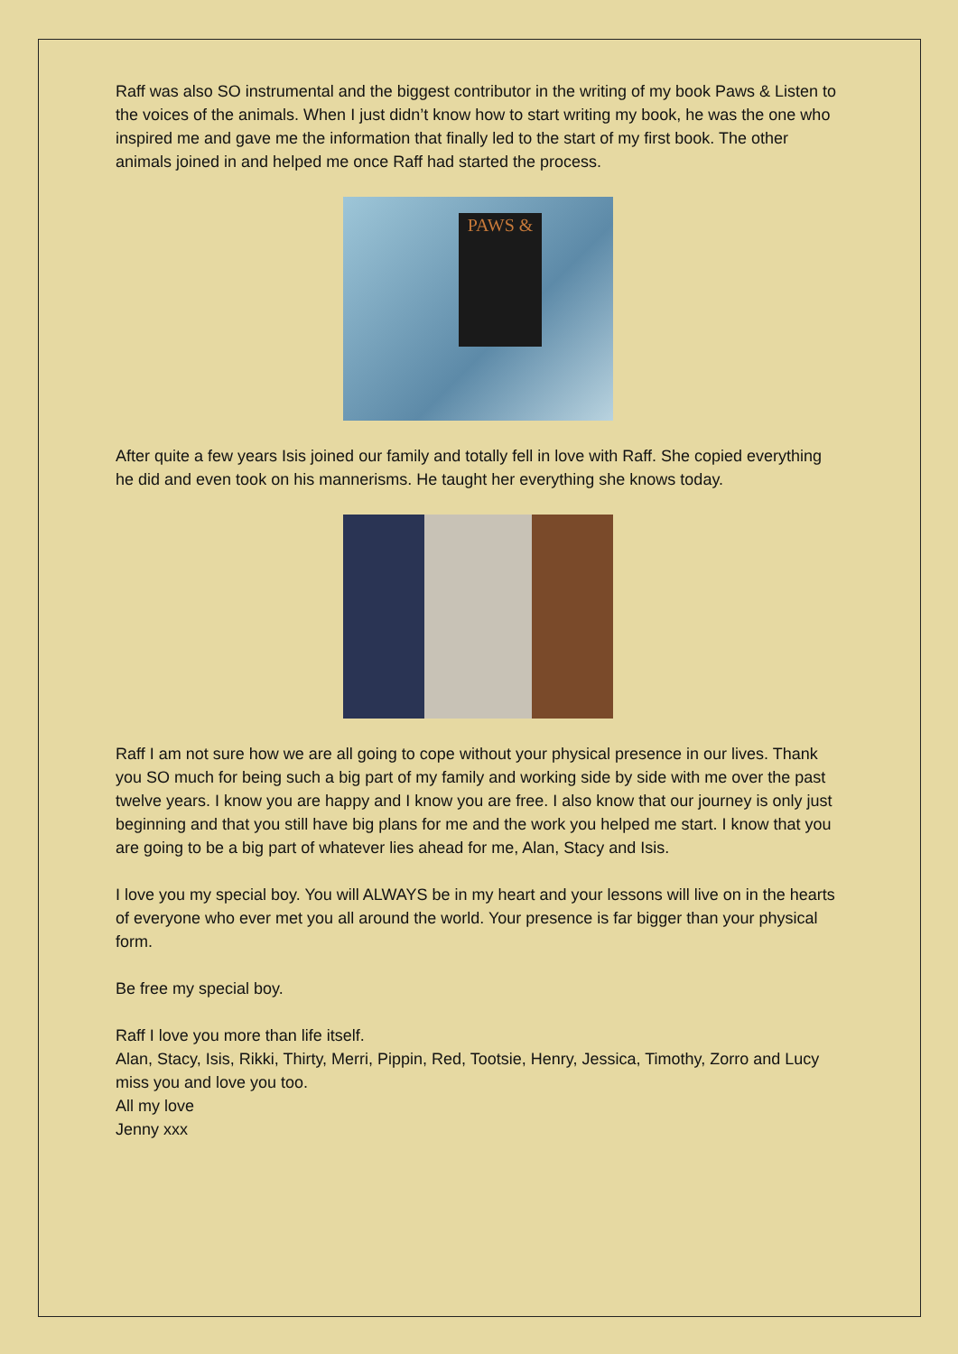Raff was also SO instrumental and the biggest contributor in the writing of my book Paws & Listen to the voices of the animals. When I just didn’t know how to start writing my book, he was the one who inspired me and gave me the information that finally led to the start of my first book. The other animals joined in and helped me once Raff had started the process.
PAWS &
After quite a few years Isis joined our family and totally fell in love with Raff. She copied everything he did and even took on his mannerisms. He taught her everything she knows today.
Raff I am not sure how we are all going to cope without your physical presence in our lives. Thank you SO much for being such a big part of my family and working side by side with me over the past twelve years. I know you are happy and I know you are free. I also know that our journey is only just beginning and that you still have big plans for me and the work you helped me start. I know that you are going to be a big part of whatever lies ahead for me, Alan, Stacy and Isis.
I love you my special boy. You will ALWAYS be in my heart and your lessons will live on in the hearts of everyone who ever met you all around the world. Your presence is far bigger than your physical form.
Be free my special boy.
Raff I love you more than life itself.
Alan, Stacy, Isis, Rikki, Thirty, Merri, Pippin, Red, Tootsie, Henry, Jessica, Timothy, Zorro and Lucy miss you and love you too.
All my love
Jenny xxx